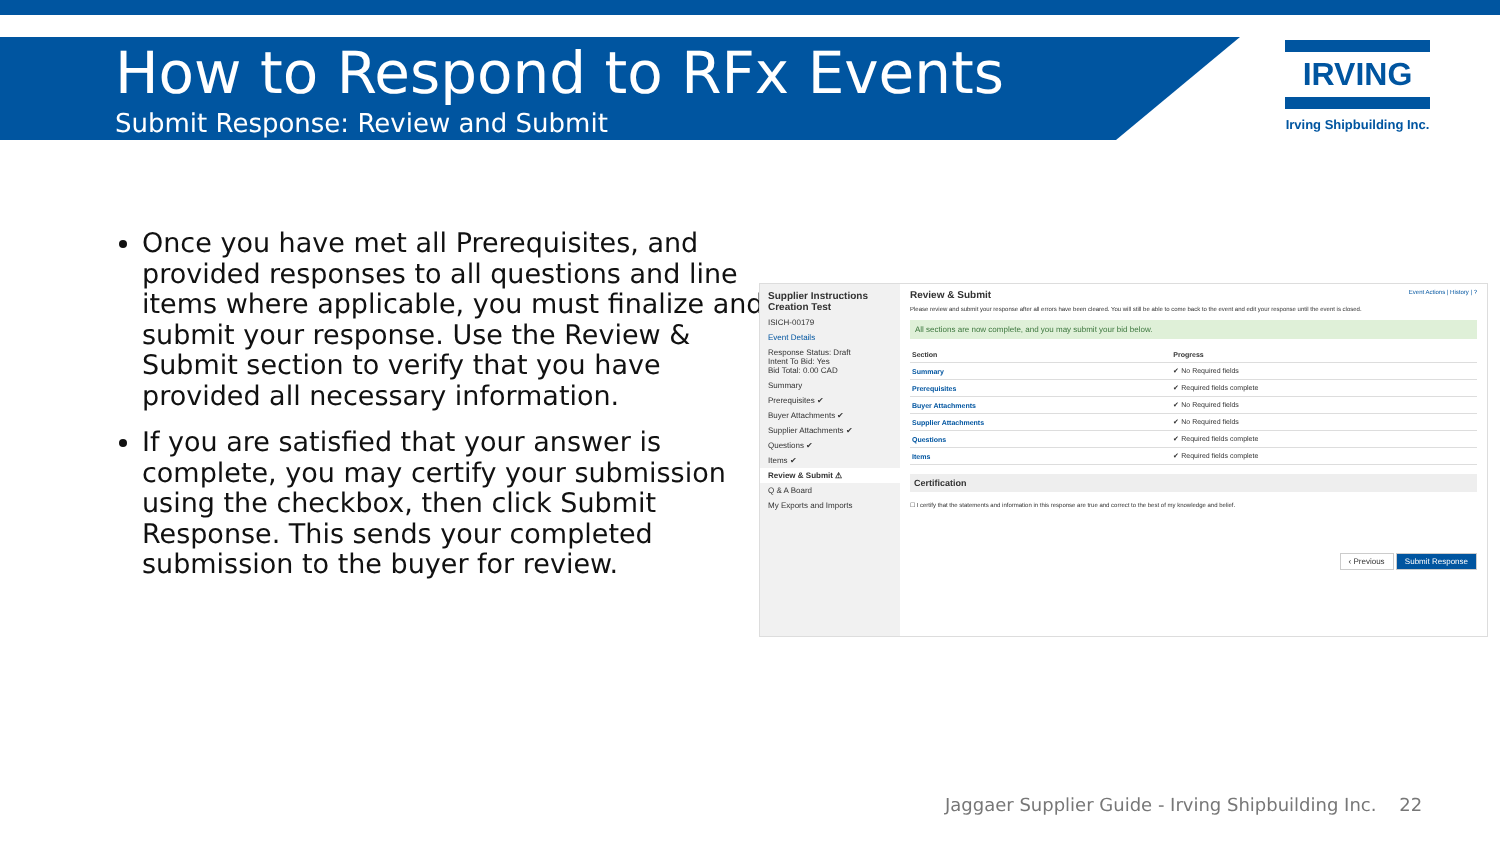How to Respond to RFx Events
Submit Response: Review and Submit
IRVING
Irving Shipbuilding Inc.
Once you have met all Prerequisites, and provided responses to all questions and line items where applicable, you must finalize and submit your response. Use the Review & Submit section to verify that you have provided all necessary information.
If you are satisfied that your answer is complete, you may certify your submission using the checkbox, then click Submit Response. This sends your completed submission to the buyer for review.
Supplier Instructions Creation Test
ISICH-00179
Event Details
Response Status: Draft
Intent To Bid: Yes
Bid Total: 0.00 CAD
Summary
Prerequisites ✔
Buyer Attachments ✔
Supplier Attachments ✔
Questions ✔
Items ✔
Review & Submit ⚠
Q & A Board
My Exports and Imports
Review & Submit Event Actions | History | ?
Please review and submit your response after all errors have been cleared. You will still be able to come back to the event and edit your response until the event is closed.
All sections are now complete, and you may submit your bid below.
| Section | Progress |
| --- | --- |
| Summary | ✔ No Required fields |
| Prerequisites | ✔ Required fields complete |
| Buyer Attachments | ✔ No Required fields |
| Supplier Attachments | ✔ No Required fields |
| Questions | ✔ Required fields complete |
| Items | ✔ Required fields complete |
Certification
☐ I certify that the statements and information in this response are true and correct to the best of my knowledge and belief.
‹ Previous Submit Response
Jaggaer Supplier Guide - Irving Shipbuilding Inc. 22